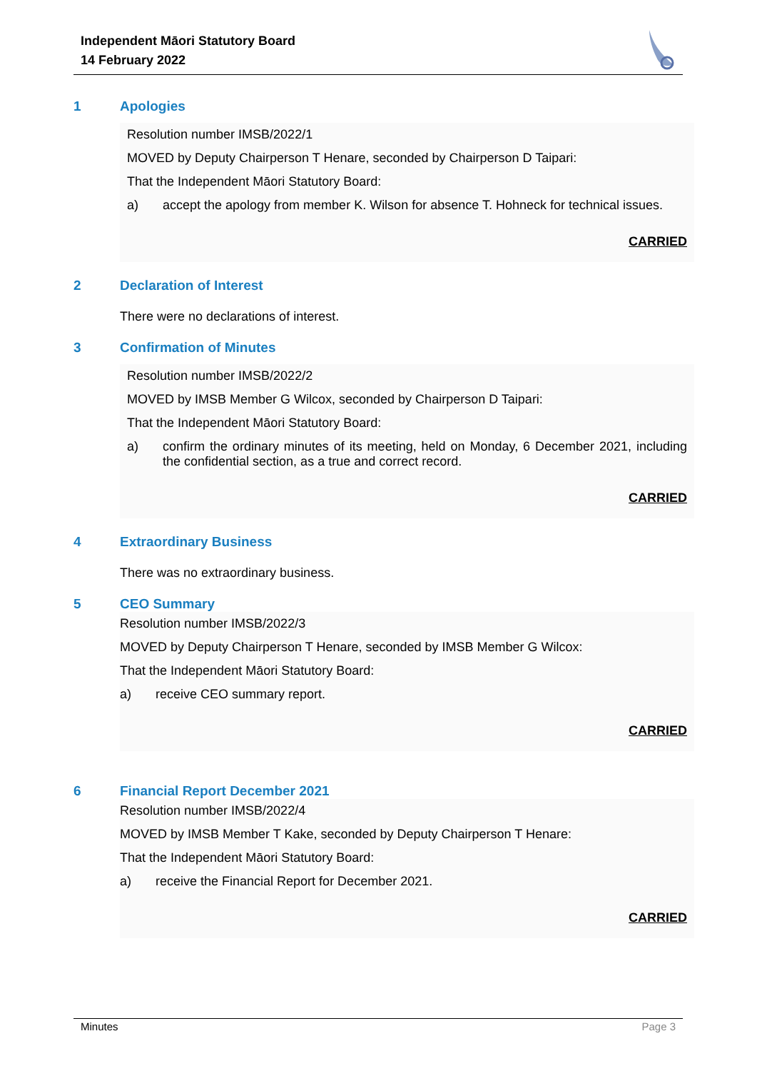Independent Māori Statutory Board
14 February 2022
1 Apologies
Resolution number IMSB/2022/1
MOVED by Deputy Chairperson T Henare, seconded by Chairperson D Taipari:
That the Independent Māori Statutory Board:
a) accept the apology from member K. Wilson for absence T. Hohneck for technical issues.
CARRIED
2 Declaration of Interest
There were no declarations of interest.
3 Confirmation of Minutes
Resolution number IMSB/2022/2
MOVED by IMSB Member G Wilcox, seconded by Chairperson D Taipari:
That the Independent Māori Statutory Board:
a) confirm the ordinary minutes of its meeting, held on Monday, 6 December 2021, including the confidential section, as a true and correct record.
CARRIED
4 Extraordinary Business
There was no extraordinary business.
5 CEO Summary
Resolution number IMSB/2022/3
MOVED by Deputy Chairperson T Henare, seconded by IMSB Member G Wilcox:
That the Independent Māori Statutory Board:
a) receive CEO summary report.
CARRIED
6 Financial Report December 2021
Resolution number IMSB/2022/4
MOVED by IMSB Member T Kake, seconded by Deputy Chairperson T Henare:
That the Independent Māori Statutory Board:
a) receive the Financial Report for December 2021.
CARRIED
Minutes Page 3